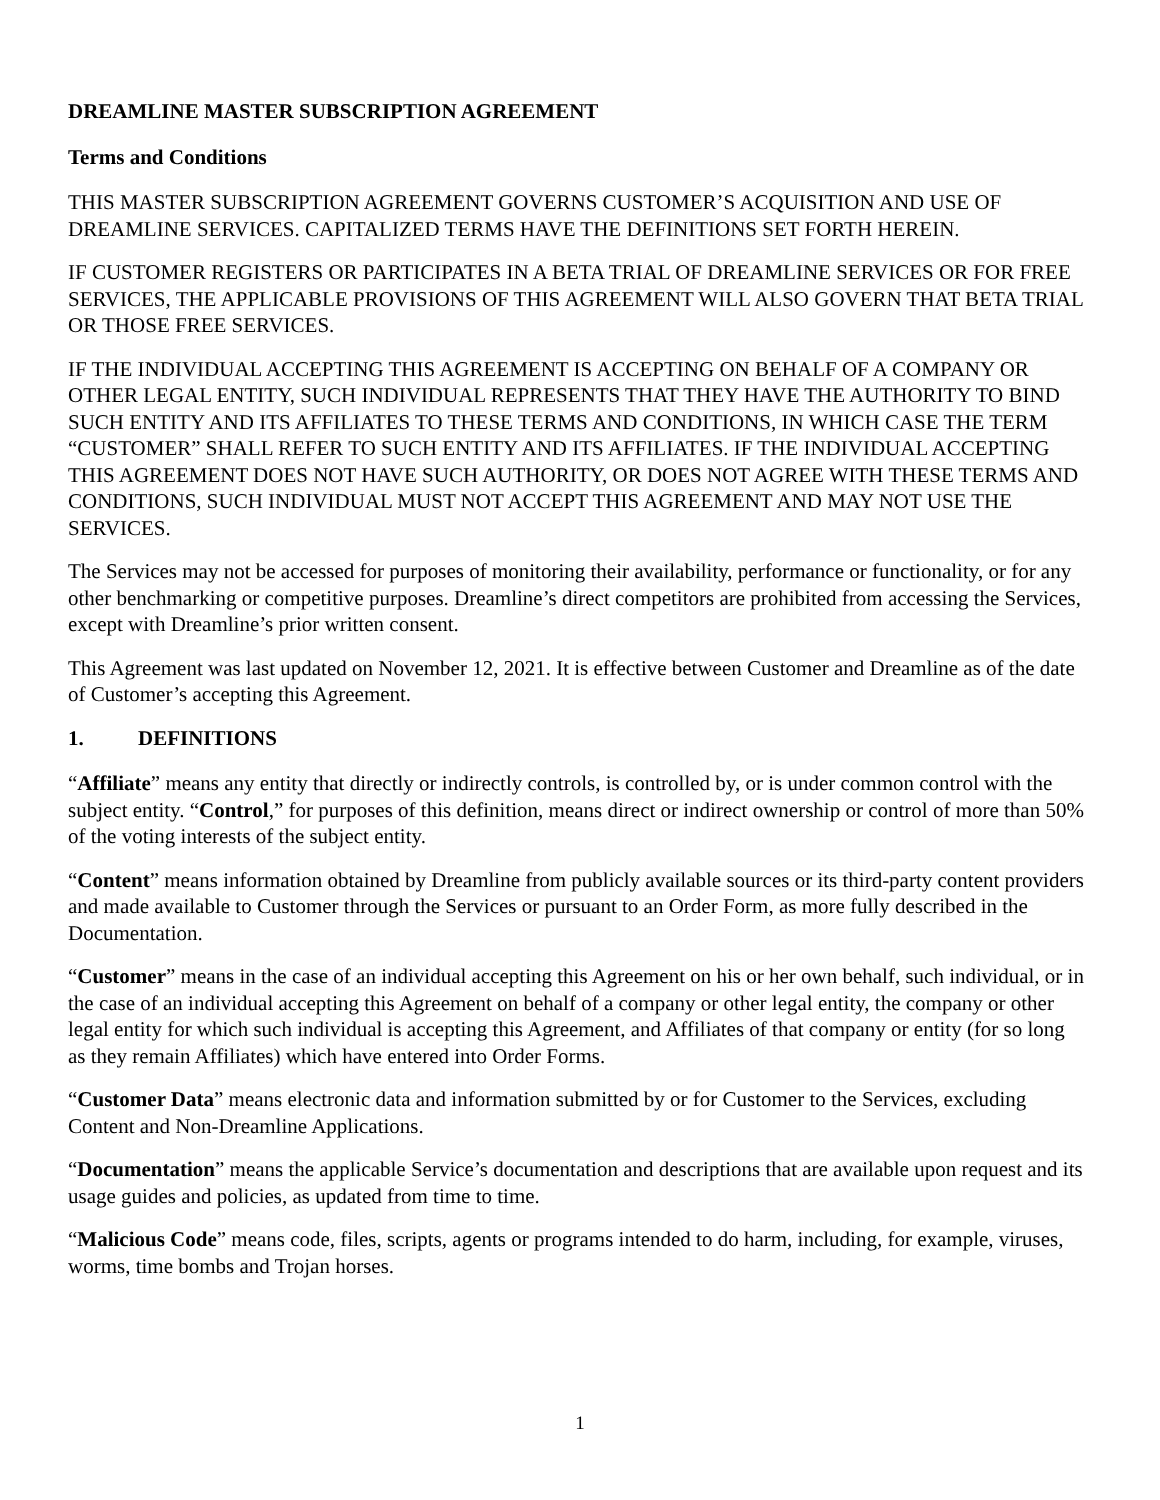DREAMLINE MASTER SUBSCRIPTION AGREEMENT
Terms and Conditions
THIS MASTER SUBSCRIPTION AGREEMENT GOVERNS CUSTOMER’S ACQUISITION AND USE OF DREAMLINE SERVICES. CAPITALIZED TERMS HAVE THE DEFINITIONS SET FORTH HEREIN.
IF CUSTOMER REGISTERS OR PARTICIPATES IN A BETA TRIAL OF DREAMLINE SERVICES OR FOR FREE SERVICES, THE APPLICABLE PROVISIONS OF THIS AGREEMENT WILL ALSO GOVERN THAT BETA TRIAL OR THOSE FREE SERVICES.
IF THE INDIVIDUAL ACCEPTING THIS AGREEMENT IS ACCEPTING ON BEHALF OF A COMPANY OR OTHER LEGAL ENTITY, SUCH INDIVIDUAL REPRESENTS THAT THEY HAVE THE AUTHORITY TO BIND SUCH ENTITY AND ITS AFFILIATES TO THESE TERMS AND CONDITIONS, IN WHICH CASE THE TERM “CUSTOMER” SHALL REFER TO SUCH ENTITY AND ITS AFFILIATES. IF THE INDIVIDUAL ACCEPTING THIS AGREEMENT DOES NOT HAVE SUCH AUTHORITY, OR DOES NOT AGREE WITH THESE TERMS AND CONDITIONS, SUCH INDIVIDUAL MUST NOT ACCEPT THIS AGREEMENT AND MAY NOT USE THE SERVICES.
The Services may not be accessed for purposes of monitoring their availability, performance or functionality, or for any other benchmarking or competitive purposes. Dreamline’s direct competitors are prohibited from accessing the Services, except with Dreamline’s prior written consent.
This Agreement was last updated on November 12, 2021. It is effective between Customer and Dreamline as of the date of Customer’s accepting this Agreement.
1. DEFINITIONS
“Affiliate” means any entity that directly or indirectly controls, is controlled by, or is under common control with the subject entity. “Control,” for purposes of this definition, means direct or indirect ownership or control of more than 50% of the voting interests of the subject entity.
“Content” means information obtained by Dreamline from publicly available sources or its third-party content providers and made available to Customer through the Services or pursuant to an Order Form, as more fully described in the Documentation.
“Customer” means in the case of an individual accepting this Agreement on his or her own behalf, such individual, or in the case of an individual accepting this Agreement on behalf of a company or other legal entity, the company or other legal entity for which such individual is accepting this Agreement, and Affiliates of that company or entity (for so long as they remain Affiliates) which have entered into Order Forms.
“Customer Data” means electronic data and information submitted by or for Customer to the Services, excluding Content and Non-Dreamline Applications.
“Documentation” means the applicable Service’s documentation and descriptions that are available upon request and its usage guides and policies, as updated from time to time.
“Malicious Code” means code, files, scripts, agents or programs intended to do harm, including, for example, viruses, worms, time bombs and Trojan horses.
1